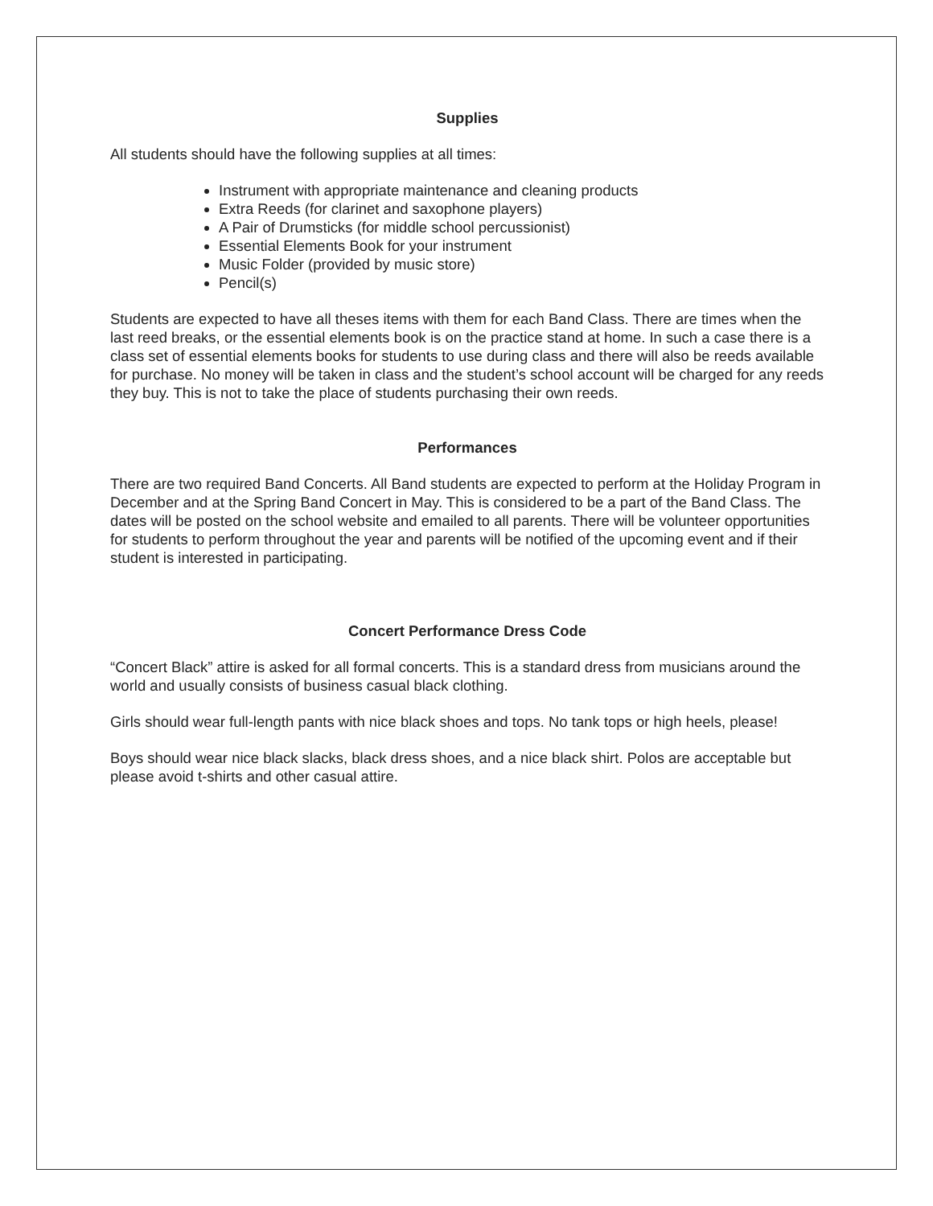Supplies
All students should have the following supplies at all times:
Instrument with appropriate maintenance and cleaning products
Extra Reeds (for clarinet and saxophone players)
A Pair of Drumsticks (for middle school percussionist)
Essential Elements Book for your instrument
Music Folder (provided by music store)
Pencil(s)
Students are expected to have all theses items with them for each Band Class. There are times when the last reed breaks, or the essential elements book is on the practice stand at home. In such a case there is a class set of essential elements books for students to use during class and there will also be reeds available for purchase. No money will be taken in class and the student’s school account will be charged for any reeds they buy. This is not to take the place of students purchasing their own reeds.
Performances
There are two required Band Concerts. All Band students are expected to perform at the Holiday Program in December and at the Spring Band Concert in May. This is considered to be a part of the Band Class. The dates will be posted on the school website and emailed to all parents. There will be volunteer opportunities for students to perform throughout the year and parents will be notified of the upcoming event and if their student is interested in participating.
Concert Performance Dress Code
“Concert Black” attire is asked for all formal concerts. This is a standard dress from musicians around the world and usually consists of business casual black clothing.
Girls should wear full-length pants with nice black shoes and tops. No tank tops or high heels, please!
Boys should wear nice black slacks, black dress shoes, and a nice black shirt. Polos are acceptable but please avoid t-shirts and other casual attire.